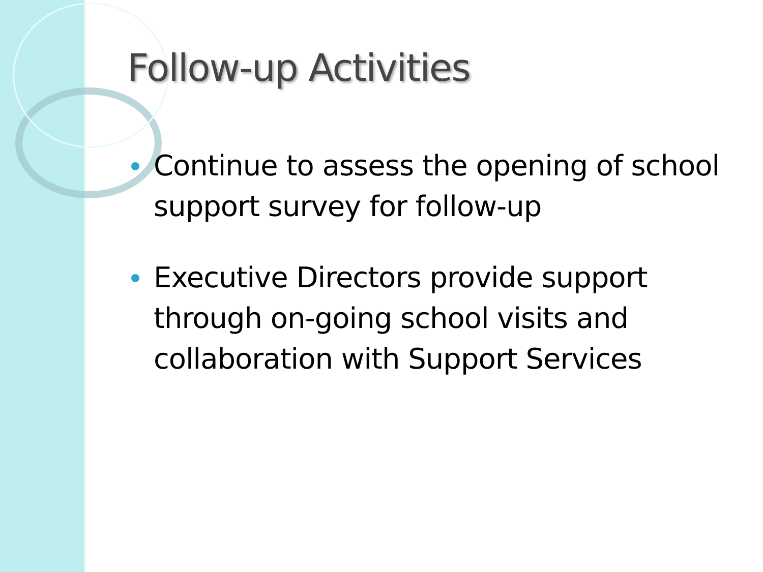Follow-up Activities
Continue to assess the opening of school support survey for follow-up
Executive Directors provide support through on-going school visits and collaboration with Support Services